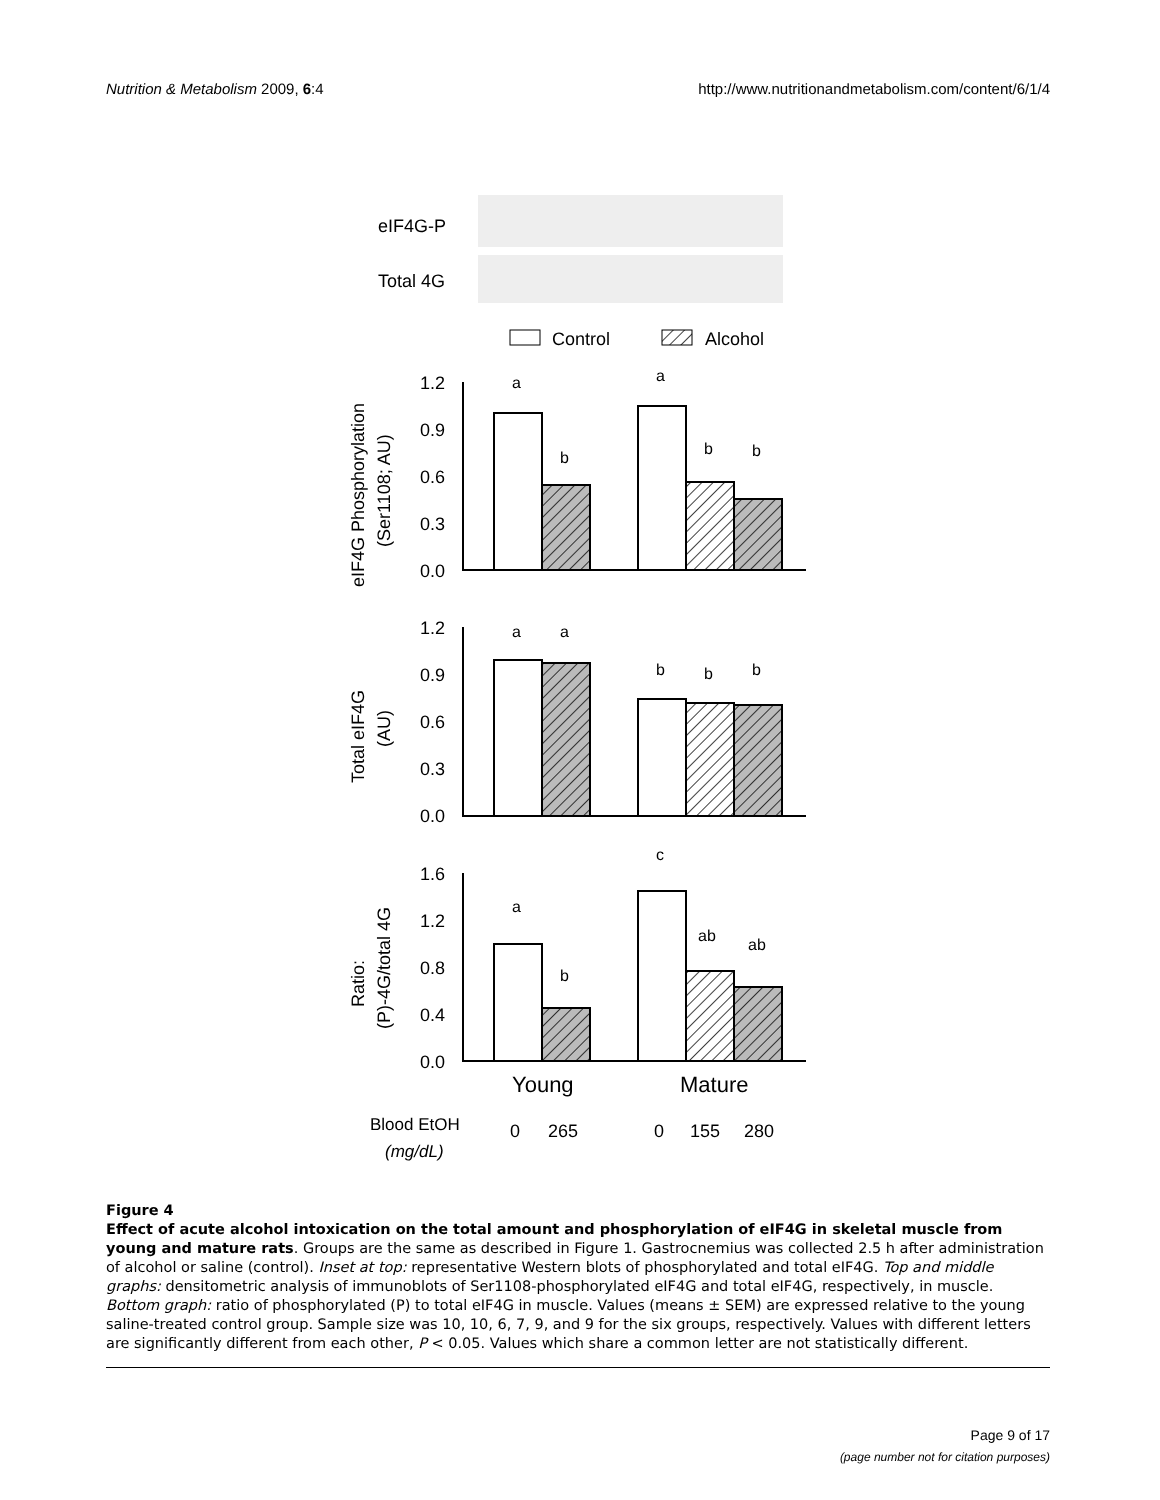Nutrition & Metabolism 2009, 6:4 http://www.nutritionandmetabolism.com/content/6/1/4
eIF4G-P
Total 4G
Control
Alcohol
1.2
0.9
0.6
0.3
0.0
1.2
0.9
0.6
0.3
0.0
1.6
1.2
0.8
0.4
0.0
a
b
a
b
b
a
a
b
b
b
a
b
c
ab
ab
eIF4G Phosphorylation
(Ser1108; AU)
Total eIF4G
(AU)
Ratio:
(P)-4G/total 4G
Young
Mature
Blood EtOH
(mg/dL)
0
265
0
155
280
Figure 4
Effect of acute alcohol intoxication on the total amount and phosphorylation of eIF4G in skeletal muscle from young and mature rats. Groups are the same as described in Figure 1. Gastrocnemius was collected 2.5 h after administration of alcohol or saline (control). Inset at top: representative Western blots of phosphorylated and total eIF4G. Top and middle graphs: densitometric analysis of immunoblots of Ser1108-phosphorylated eIF4G and total eIF4G, respectively, in muscle. Bottom graph: ratio of phosphorylated (P) to total eIF4G in muscle. Values (means ± SEM) are expressed relative to the young saline-treated control group. Sample size was 10, 10, 6, 7, 9, and 9 for the six groups, respectively. Values with different letters are significantly different from each other, P < 0.05. Values which share a common letter are not statistically different.
Page 9 of 17
(page number not for citation purposes)